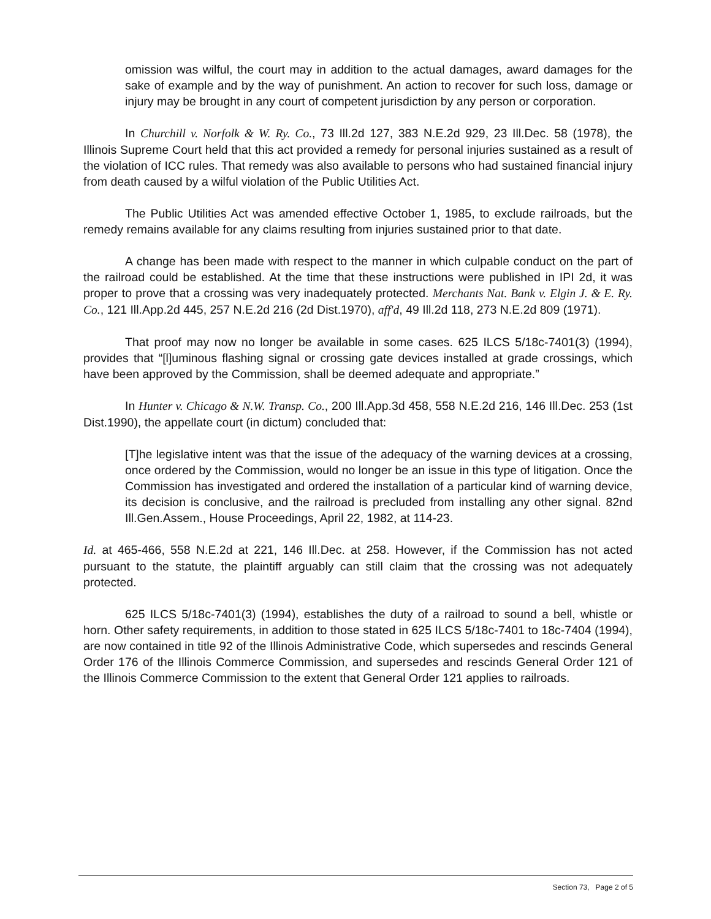omission was wilful, the court may in addition to the actual damages, award damages for the sake of example and by the way of punishment. An action to recover for such loss, damage or injury may be brought in any court of competent jurisdiction by any person or corporation.
In Churchill v. Norfolk & W. Ry. Co., 73 Ill.2d 127, 383 N.E.2d 929, 23 Ill.Dec. 58 (1978), the Illinois Supreme Court held that this act provided a remedy for personal injuries sustained as a result of the violation of ICC rules. That remedy was also available to persons who had sustained financial injury from death caused by a wilful violation of the Public Utilities Act.
The Public Utilities Act was amended effective October 1, 1985, to exclude railroads, but the remedy remains available for any claims resulting from injuries sustained prior to that date.
A change has been made with respect to the manner in which culpable conduct on the part of the railroad could be established. At the time that these instructions were published in IPI 2d, it was proper to prove that a crossing was very inadequately protected. Merchants Nat. Bank v. Elgin J. & E. Ry. Co., 121 Ill.App.2d 445, 257 N.E.2d 216 (2d Dist.1970), aff'd, 49 Ill.2d 118, 273 N.E.2d 809 (1971).
That proof may now no longer be available in some cases. 625 ILCS 5/18c-7401(3) (1994), provides that “[l]uminous flashing signal or crossing gate devices installed at grade crossings, which have been approved by the Commission, shall be deemed adequate and appropriate.”
In Hunter v. Chicago & N.W. Transp. Co., 200 Ill.App.3d 458, 558 N.E.2d 216, 146 Ill.Dec. 253 (1st Dist.1990), the appellate court (in dictum) concluded that:
[T]he legislative intent was that the issue of the adequacy of the warning devices at a crossing, once ordered by the Commission, would no longer be an issue in this type of litigation. Once the Commission has investigated and ordered the installation of a particular kind of warning device, its decision is conclusive, and the railroad is precluded from installing any other signal. 82nd Ill.Gen.Assem., House Proceedings, April 22, 1982, at 114-23.
Id. at 465-466, 558 N.E.2d at 221, 146 Ill.Dec. at 258. However, if the Commission has not acted pursuant to the statute, the plaintiff arguably can still claim that the crossing was not adequately protected.
625 ILCS 5/18c-7401(3) (1994), establishes the duty of a railroad to sound a bell, whistle or horn. Other safety requirements, in addition to those stated in 625 ILCS 5/18c-7401 to 18c-7404 (1994), are now contained in title 92 of the Illinois Administrative Code, which supersedes and rescinds General Order 176 of the Illinois Commerce Commission, and supersedes and rescinds General Order 121 of the Illinois Commerce Commission to the extent that General Order 121 applies to railroads.
Section 73, Page 2 of 5